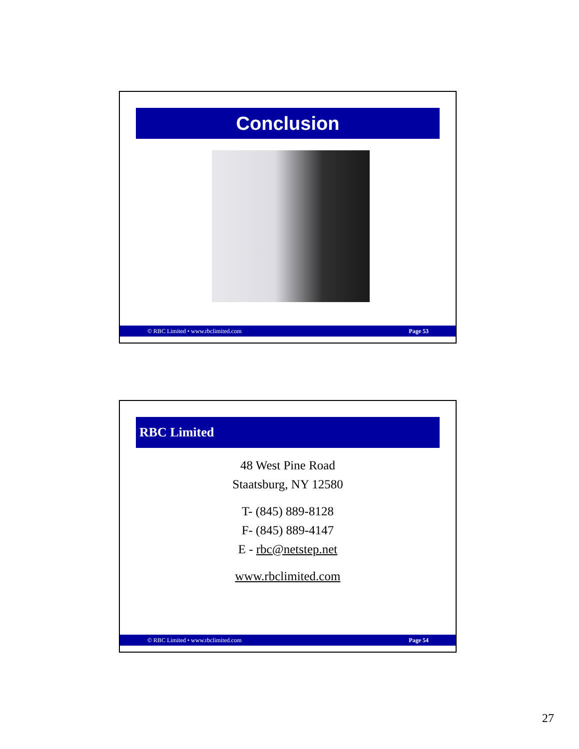Conclusion
© RBC Limited • www.rbclimited.com Page 53
RBC Limited
48 West Pine Road
Staatsburg, NY 12580
T- (845) 889-8128
F- (845) 889-4147
E - rbc@netstep.net
www.rbclimited.com
© RBC Limited • www.rbclimited.com Page 54
27